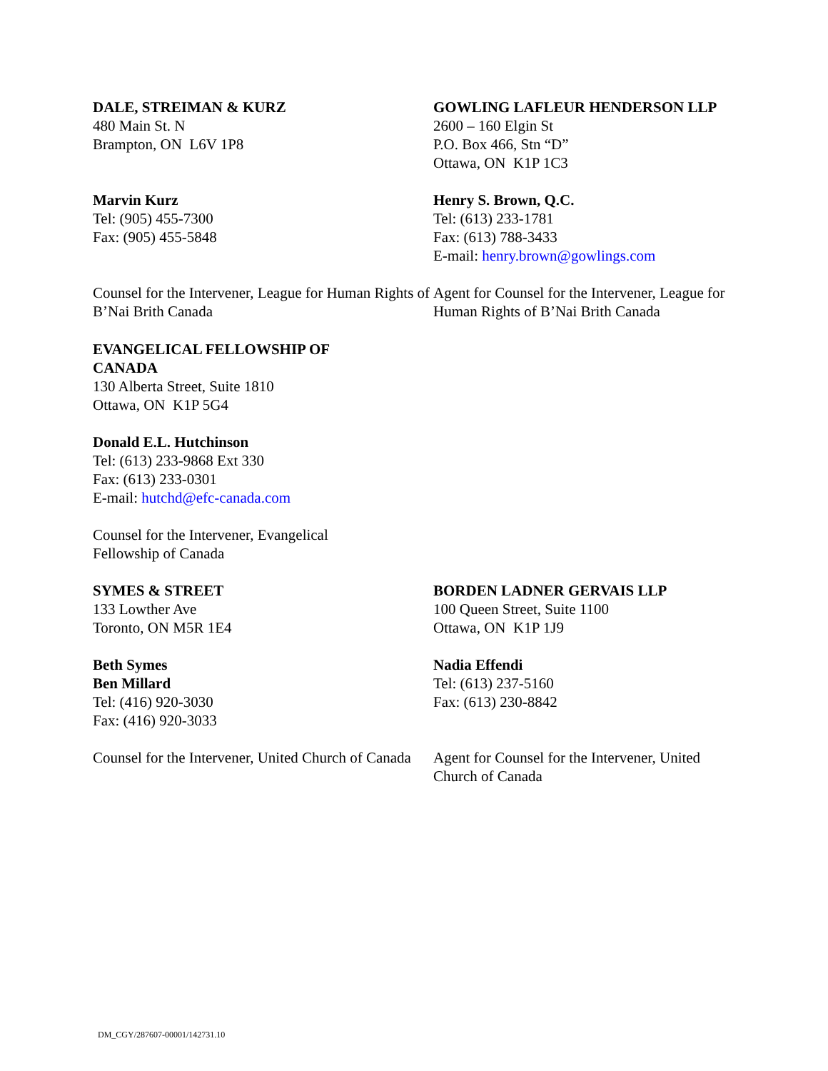DALE, STREIMAN & KURZ
480 Main St. N
Brampton, ON L6V 1P8
GOWLING LAFLEUR HENDERSON LLP
2600 – 160 Elgin St
P.O. Box 466, Stn “D”
Ottawa, ON K1P 1C3
Marvin Kurz
Tel: (905) 455-7300
Fax: (905) 455-5848
Henry S. Brown, Q.C.
Tel: (613) 233-1781
Fax: (613) 788-3433
E-mail: henry.brown@gowlings.com
Counsel for the Intervener, League for Human Rights of B’Nai Brith Canada
Agent for Counsel for the Intervener, League for Human Rights of B’Nai Brith Canada
EVANGELICAL FELLOWSHIP OF CANADA
130 Alberta Street, Suite 1810
Ottawa, ON K1P 5G4
Donald E.L. Hutchinson
Tel: (613) 233-9868 Ext 330
Fax: (613) 233-0301
E-mail: hutchd@efc-canada.com
Counsel for the Intervener, Evangelical Fellowship of Canada
SYMES & STREET
133 Lowther Ave
Toronto, ON M5R 1E4
BORDEN LADNER GERVAIS LLP
100 Queen Street, Suite 1100
Ottawa, ON K1P 1J9
Beth Symes
Ben Millard
Tel: (416) 920-3030
Fax: (416) 920-3033
Nadia Effendi
Tel: (613) 237-5160
Fax: (613) 230-8842
Counsel for the Intervener, United Church of Canada
Agent for Counsel for the Intervener, United Church of Canada
DM_CGY/287607-00001/142731.10